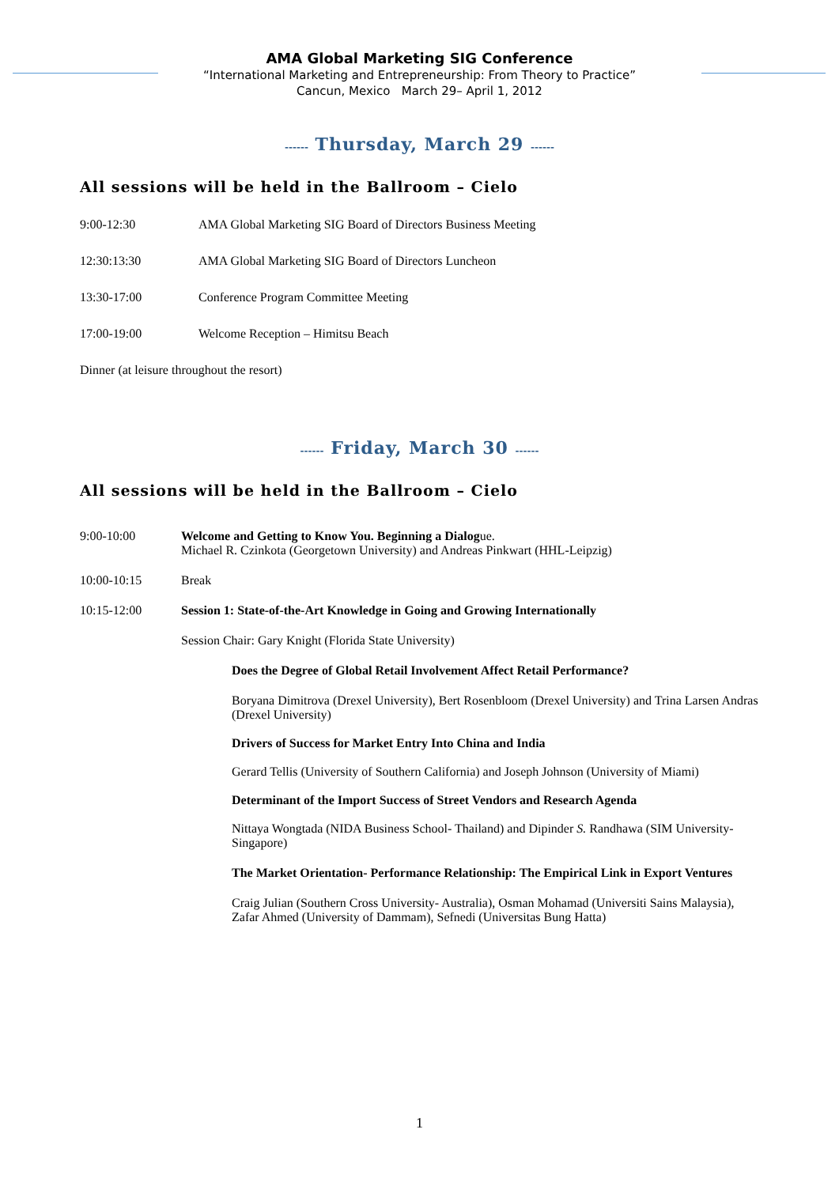AMA Global Marketing SIG Conference
“International Marketing and Entrepreneurship: From Theory to Practice”
Cancun, Mexico March 29– April 1, 2012
------ Thursday, March 29 ------
All sessions will be held in the Ballroom – Cielo
9:00-12:30 AMA Global Marketing SIG Board of Directors Business Meeting
12:30:13:30 AMA Global Marketing SIG Board of Directors Luncheon
13:30-17:00 Conference Program Committee Meeting
17:00-19:00 Welcome Reception – Himitsu Beach
Dinner (at leisure throughout the resort)
------ Friday, March 30 ------
All sessions will be held in the Ballroom – Cielo
9:00-10:00 Welcome and Getting to Know You. Beginning a Dialogue.
Michael R. Czinkota (Georgetown University) and Andreas Pinkwart (HHL-Leipzig)
10:00-10:15 Break
10:15-12:00 Session 1: State-of-the-Art Knowledge in Going and Growing Internationally
Session Chair: Gary Knight (Florida State University)
Does the Degree of Global Retail Involvement Affect Retail Performance?
Boryana Dimitrova (Drexel University), Bert Rosenbloom (Drexel University) and Trina Larsen Andras (Drexel University)
Drivers of Success for Market Entry Into China and India
Gerard Tellis (University of Southern California) and Joseph Johnson (University of Miami)
Determinant of the Import Success of Street Vendors and Research Agenda
Nittaya Wongtada (NIDA Business School- Thailand) and Dipinder S. Randhawa (SIM University- Singapore)
The Market Orientation- Performance Relationship: The Empirical Link in Export Ventures
Craig Julian (Southern Cross University- Australia), Osman Mohamad (Universiti Sains Malaysia), Zafar Ahmed (University of Dammam), Sefnedi (Universitas Bung Hatta)
1